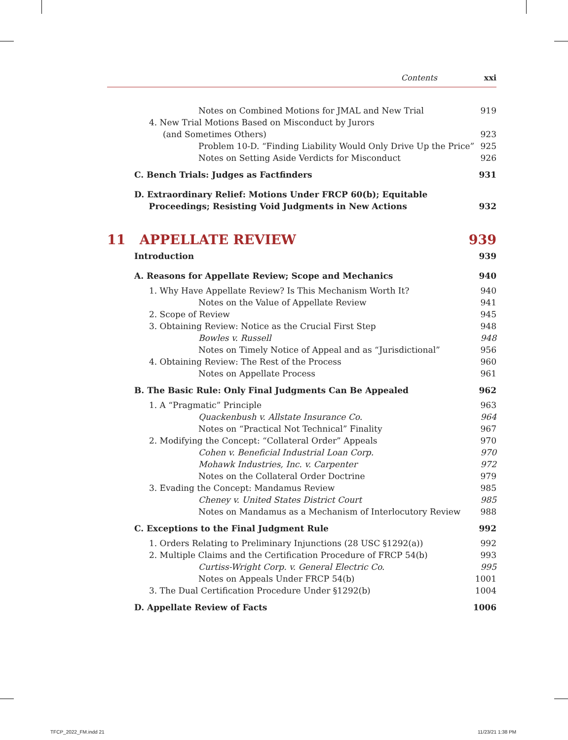Contents xxi
Notes on Combined Motions for JMAL and New Trial 919
4. New Trial Motions Based on Misconduct by Jurors
(and Sometimes Others) 923
Problem 10-D. “Finding Liability Would Only Drive Up the Price” 925
Notes on Setting Aside Verdicts for Misconduct 926
C. Bench Trials: Judges as Factfinders 931
D. Extraordinary Relief: Motions Under FRCP 60(b); Equitable
Proceedings; Resisting Void Judgments in New Actions 932
11 APPELLATE REVIEW 939
Introduction 939
A. Reasons for Appellate Review; Scope and Mechanics 940
1. Why Have Appellate Review? Is This Mechanism Worth It? 940
Notes on the Value of Appellate Review 941
2. Scope of Review 945
3. Obtaining Review: Notice as the Crucial First Step 948
Bowles v. Russell 948
Notes on Timely Notice of Appeal and as “Jurisdictional” 956
4. Obtaining Review: The Rest of the Process 960
Notes on Appellate Process 961
B. The Basic Rule: Only Final Judgments Can Be Appealed 962
1. A “Pragmatic” Principle 963
Quackenbush v. Allstate Insurance Co. 964
Notes on “Practical Not Technical” Finality 967
2. Modifying the Concept: “Collateral Order” Appeals 970
Cohen v. Beneficial Industrial Loan Corp. 970
Mohawk Industries, Inc. v. Carpenter 972
Notes on the Collateral Order Doctrine 979
3. Evading the Concept: Mandamus Review 985
Cheney v. United States District Court 985
Notes on Mandamus as a Mechanism of Interlocutory Review 988
C. Exceptions to the Final Judgment Rule 992
1. Orders Relating to Preliminary Injunctions (28 USC §1292(a)) 992
2. Multiple Claims and the Certification Procedure of FRCP 54(b) 993
Curtiss-Wright Corp. v. General Electric Co. 995
Notes on Appeals Under FRCP 54(b) 1001
3. The Dual Certification Procedure Under §1292(b) 1004
D. Appellate Review of Facts 1006
TFCP_2022_FM.indd 21 11/23/21 1:38 PM